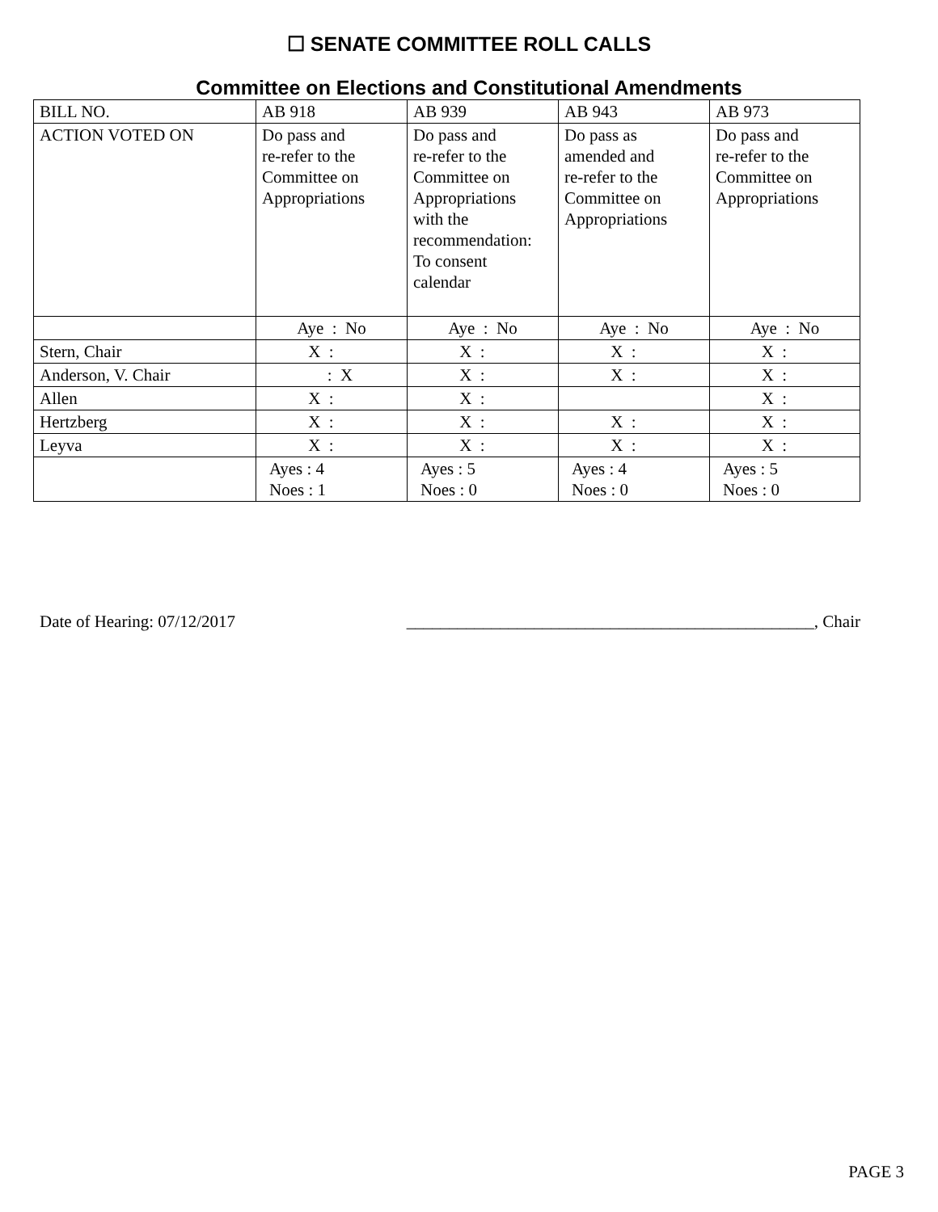☐ SENATE COMMITTEE ROLL CALLS
Committee on Elections and Constitutional Amendments
| BILL NO. | AB 918 | AB 939 | AB 943 | AB 973 |
| ACTION VOTED ON | Do pass and re-refer to the Committee on Appropriations | Do pass and re-refer to the Committee on Appropriations with the recommendation: To consent calendar | Do pass as amended and re-refer to the Committee on Appropriations | Do pass and re-refer to the Committee on Appropriations |
| | Aye : No | Aye : No | Aye : No | Aye : No |
| Stern, Chair | X : | X : | X : | X : |
| Anderson, V. Chair | : X | X : | X : | X : |
| Allen | X : | X : | | X : |
| Hertzberg | X : | X : | X : | X : |
| Leyva | X : | X : | X : | X : |
| | Ayes : 4 Noes : 1 | Ayes : 5 Noes : 0 | Ayes : 4 Noes : 0 | Ayes : 5 Noes : 0 |
Date of Hearing: 07/12/2017 ________________________________________________, Chair
PAGE 3